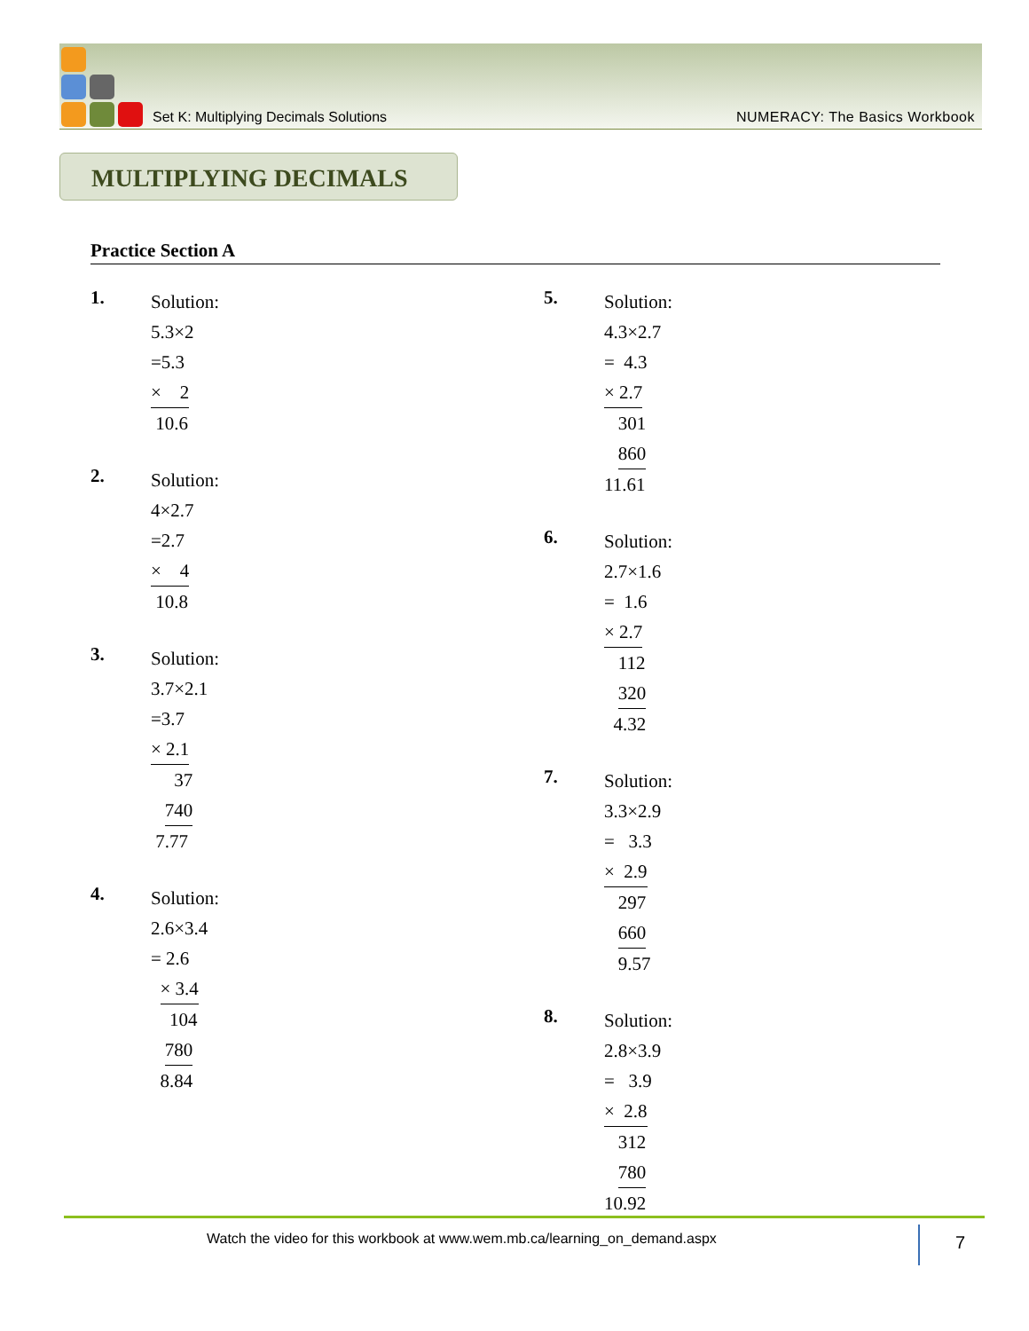Set K: Multiplying Decimals Solutions NUMERACY: The Basics Workbook
MULTIPLYING DECIMALS
Practice Section A
1.
Solution:
5.3×2
=5.3
× 2
10.6
2.
Solution:
4×2.7
=2.7
× 4
10.8
3.
Solution:
3.7×2.1
=3.7
× 2.1
37
740
7.77
4.
Solution:
2.6×3.4
= 2.6
× 3.4
104
780
8.84
5.
Solution:
4.3×2.7
= 4.3
× 2.7
301
860
11.61
6.
Solution:
2.7×1.6
= 1.6
× 2.7
112
320
4.32
7.
Solution:
3.3×2.9
= 3.3
× 2.9
297
660
9.57
8.
Solution:
2.8×3.9
= 3.9
× 2.8
312
780
10.92
Watch the video for this workbook at www.wem.mb.ca/learning_on_demand.aspx
7